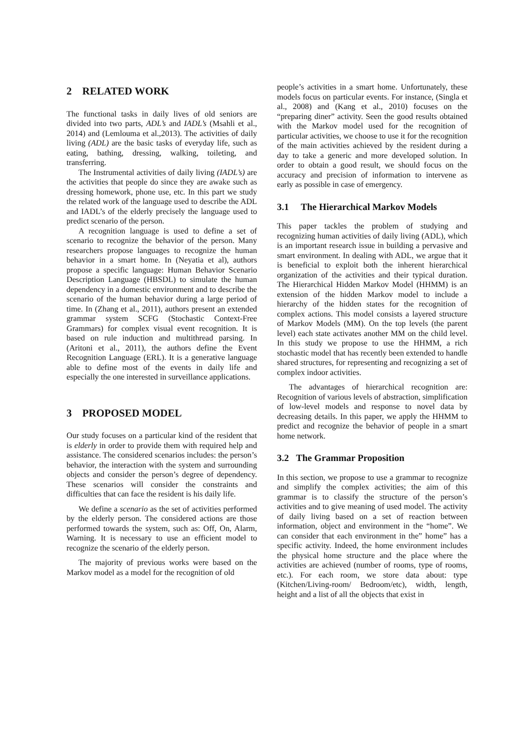2 RELATED WORK
The functional tasks in daily lives of old seniors are divided into two parts, ADL’s and IADL’s (Msahli et al., 2014) and (Lemlouma et al.,2013). The activities of daily living (ADL) are the basic tasks of everyday life, such as eating, bathing, dressing, walking, toileting, and transferring.
The Instrumental activities of daily living (IADL’s) are the activities that people do since they are awake such as dressing homework, phone use, etc. In this part we study the related work of the language used to describe the ADL and IADL’s of the elderly precisely the language used to predict scenario of the person.
A recognition language is used to define a set of scenario to recognize the behavior of the person. Many researchers propose languages to recognize the human behavior in a smart home. In (Neyatia et al), authors propose a specific language: Human Behavior Scenario Description Language (HBSDL) to simulate the human dependency in a domestic environment and to describe the scenario of the human behavior during a large period of time. In (Zhang et al., 2011), authors present an extended grammar system SCFG (Stochastic Context-Free Grammars) for complex visual event recognition. It is based on rule induction and multithread parsing. In (Aritoni et al., 2011), the authors define the Event Recognition Language (ERL). It is a generative language able to define most of the events in daily life and especially the one interested in surveillance applications.
3 PROPOSED MODEL
Our study focuses on a particular kind of the resident that is elderly in order to provide them with required help and assistance. The considered scenarios includes: the person’s behavior, the interaction with the system and surrounding objects and consider the person’s degree of dependency. These scenarios will consider the constraints and difficulties that can face the resident is his daily life.
We define a scenario as the set of activities performed by the elderly person. The considered actions are those performed towards the system, such as: Off, On, Alarm, Warning. It is necessary to use an efficient model to recognize the scenario of the elderly person.
The majority of previous works were based on the Markov model as a model for the recognition of old
people’s activities in a smart home. Unfortunately, these models focus on particular events. For instance, (Singla et al., 2008) and (Kang et al., 2010) focuses on the “preparing diner” activity. Seen the good results obtained with the Markov model used for the recognition of particular activities, we choose to use it for the recognition of the main activities achieved by the resident during a day to take a generic and more developed solution. In order to obtain a good result, we should focus on the accuracy and precision of information to intervene as early as possible in case of emergency.
3.1 The Hierarchical Markov Models
This paper tackles the problem of studying and recognizing human activities of daily living (ADL), which is an important research issue in building a pervasive and smart environment. In dealing with ADL, we argue that it is beneficial to exploit both the inherent hierarchical organization of the activities and their typical duration. The Hierarchical Hidden Markov Model (HHMM) is an extension of the hidden Markov model to include a hierarchy of the hidden states for the recognition of complex actions. This model consists a layered structure of Markov Models (MM). On the top levels (the parent level) each state activates another MM on the child level. In this study we propose to use the HHMM, a rich stochastic model that has recently been extended to handle shared structures, for representing and recognizing a set of complex indoor activities.
The advantages of hierarchical recognition are: Recognition of various levels of abstraction, simplification of low-level models and response to novel data by decreasing details. In this paper, we apply the HHMM to predict and recognize the behavior of people in a smart home network.
3.2 The Grammar Proposition
In this section, we propose to use a grammar to recognize and simplify the complex activities; the aim of this grammar is to classify the structure of the person’s activities and to give meaning of used model. The activity of daily living based on a set of reaction between information, object and environment in the “home”. We can consider that each environment in the” home” has a specific activity. Indeed, the home environment includes the physical home structure and the place where the activities are achieved (number of rooms, type of rooms, etc.). For each room, we store data about: type (Kitchen/Living-room/ Bedroom/etc), width, length, height and a list of all the objects that exist in